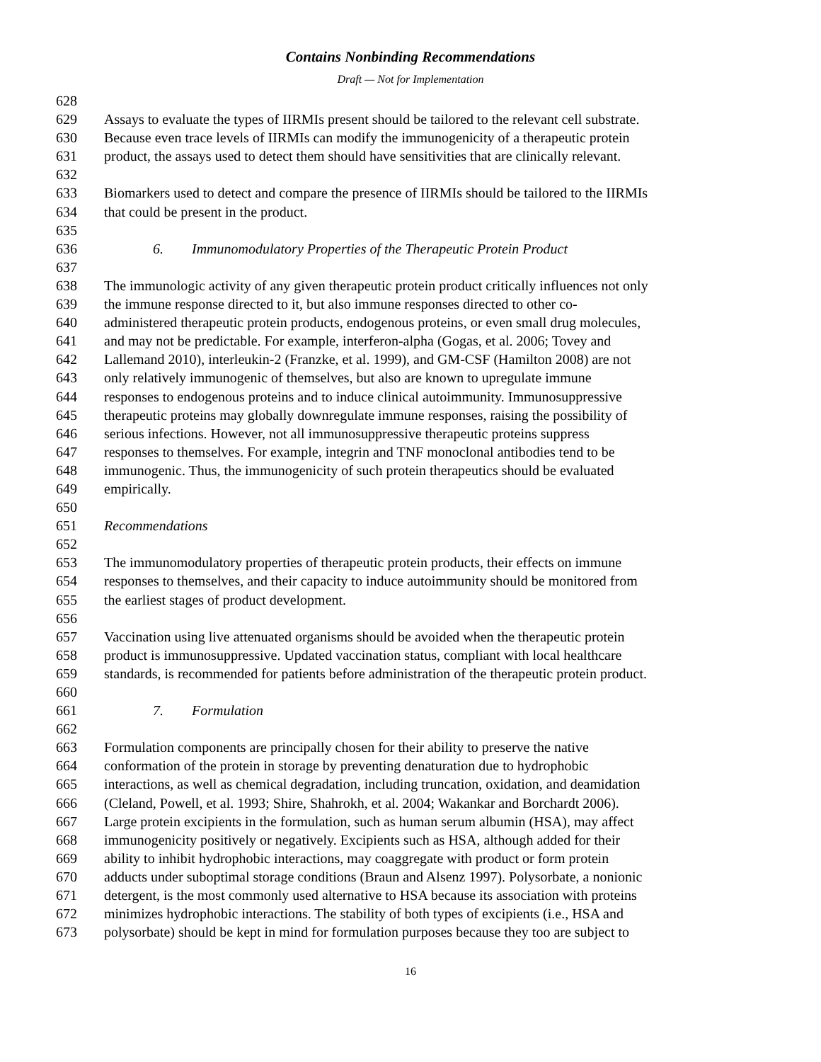Contains Nonbinding Recommendations
Draft — Not for Implementation
628
629 Assays to evaluate the types of IIRMIs present should be tailored to the relevant cell substrate.
630 Because even trace levels of IIRMIs can modify the immunogenicity of a therapeutic protein
631 product, the assays used to detect them should have sensitivities that are clinically relevant.
632
633 Biomarkers used to detect and compare the presence of IIRMIs should be tailored to the IIRMIs
634 that could be present in the product.
635
636 6. Immunomodulatory Properties of the Therapeutic Protein Product
637
638 The immunologic activity of any given therapeutic protein product critically influences not only
639 the immune response directed to it, but also immune responses directed to other co-
640 administered therapeutic protein products, endogenous proteins, or even small drug molecules,
641 and may not be predictable. For example, interferon-alpha (Gogas, et al. 2006; Tovey and
642 Lallemand 2010), interleukin-2 (Franzke, et al. 1999), and GM-CSF (Hamilton 2008) are not
643 only relatively immunogenic of themselves, but also are known to upregulate immune
644 responses to endogenous proteins and to induce clinical autoimmunity. Immunosuppressive
645 therapeutic proteins may globally downregulate immune responses, raising the possibility of
646 serious infections. However, not all immunosuppressive therapeutic proteins suppress
647 responses to themselves. For example, integrin and TNF monoclonal antibodies tend to be
648 immunogenic. Thus, the immunogenicity of such protein therapeutics should be evaluated
649 empirically.
650
651 Recommendations
652
653 The immunomodulatory properties of therapeutic protein products, their effects on immune
654 responses to themselves, and their capacity to induce autoimmunity should be monitored from
655 the earliest stages of product development.
656
657 Vaccination using live attenuated organisms should be avoided when the therapeutic protein
658 product is immunosuppressive. Updated vaccination status, compliant with local healthcare
659 standards, is recommended for patients before administration of the therapeutic protein product.
660
661 7. Formulation
662
663 Formulation components are principally chosen for their ability to preserve the native
664 conformation of the protein in storage by preventing denaturation due to hydrophobic
665 interactions, as well as chemical degradation, including truncation, oxidation, and deamidation
666 (Cleland, Powell, et al. 1993; Shire, Shahrokh, et al. 2004; Wakankar and Borchardt 2006).
667 Large protein excipients in the formulation, such as human serum albumin (HSA), may affect
668 immunogenicity positively or negatively. Excipients such as HSA, although added for their
669 ability to inhibit hydrophobic interactions, may coaggregate with product or form protein
670 adducts under suboptimal storage conditions (Braun and Alsenz 1997). Polysorbate, a nonionic
671 detergent, is the most commonly used alternative to HSA because its association with proteins
672 minimizes hydrophobic interactions. The stability of both types of excipients (i.e., HSA and
673 polysorbate) should be kept in mind for formulation purposes because they too are subject to
16